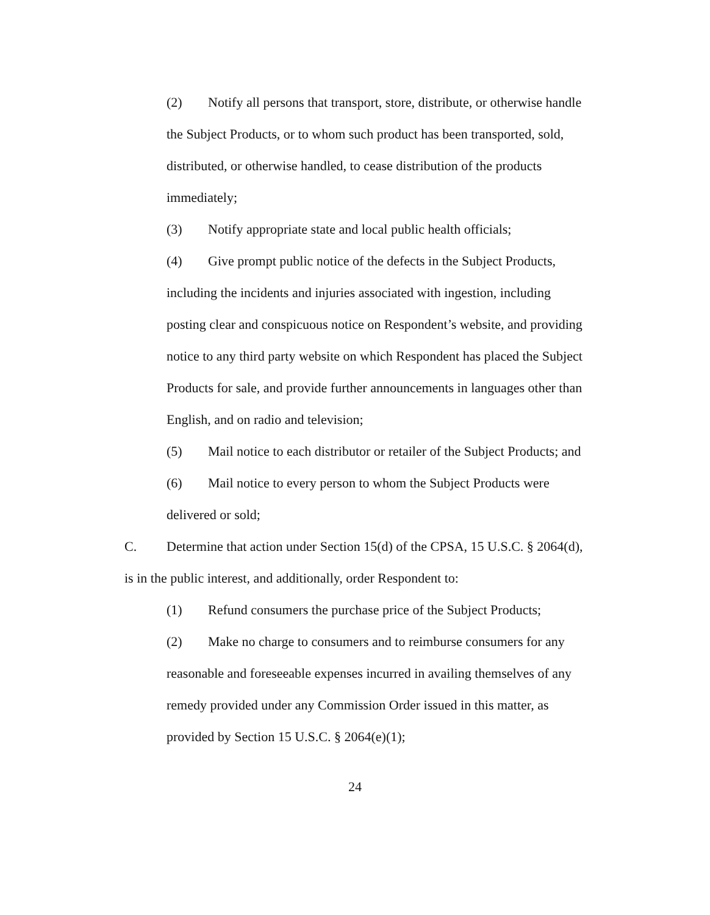(2) Notify all persons that transport, store, distribute, or otherwise handle the Subject Products, or to whom such product has been transported, sold, distributed, or otherwise handled, to cease distribution of the products immediately;
(3) Notify appropriate state and local public health officials;
(4) Give prompt public notice of the defects in the Subject Products, including the incidents and injuries associated with ingestion, including posting clear and conspicuous notice on Respondent’s website, and providing notice to any third party website on which Respondent has placed the Subject Products for sale, and provide further announcements in languages other than English, and on radio and television;
(5) Mail notice to each distributor or retailer of the Subject Products; and
(6) Mail notice to every person to whom the Subject Products were delivered or sold;
C. Determine that action under Section 15(d) of the CPSA, 15 U.S.C. § 2064(d), is in the public interest, and additionally, order Respondent to:
(1) Refund consumers the purchase price of the Subject Products;
(2) Make no charge to consumers and to reimburse consumers for any reasonable and foreseeable expenses incurred in availing themselves of any remedy provided under any Commission Order issued in this matter, as provided by Section 15 U.S.C. § 2064(e)(1);
24